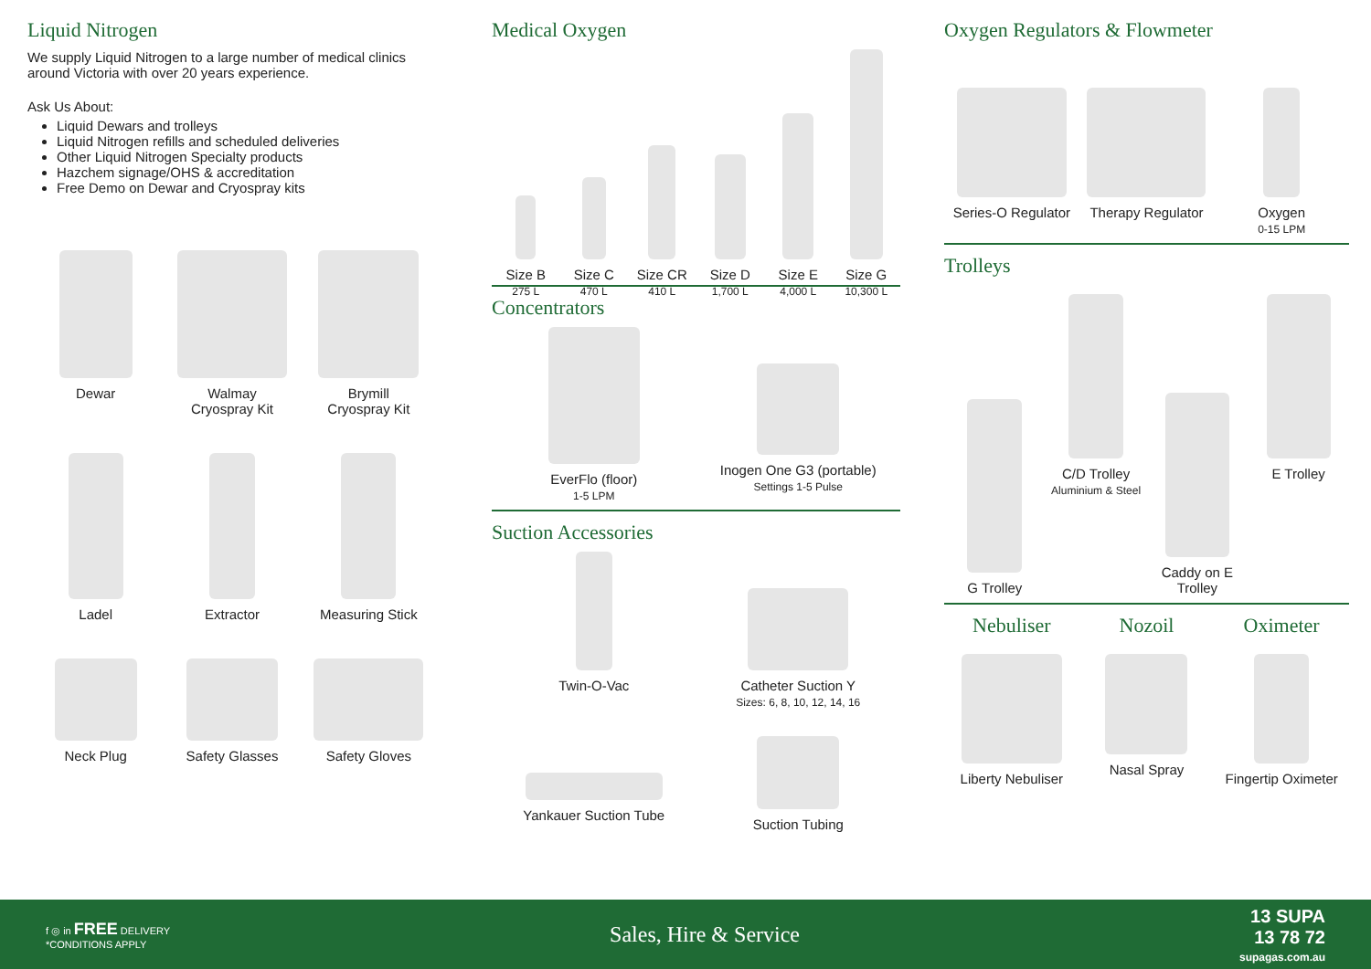Liquid Nitrogen
We supply Liquid Nitrogen to a large number of medical clinics around Victoria with over 20 years experience.
Ask Us About:
Liquid Dewars and trolleys
Liquid Nitrogen refills and scheduled deliveries
Other Liquid Nitrogen Specialty products
Hazchem signage/OHS & accreditation
Free Demo on Dewar and Cryospray kits
Dewar
Walmay
Cryospray Kit
Brymill
Cryospray Kit
Ladel
Extractor
Measuring Stick
Neck Plug
Safety Glasses
Safety Gloves
Medical Oxygen
Size B
275 L
Size C
470 L
Size CR
410 L
Size D
1,700 L
Size E
4,000 L
Size G
10,300 L
Concentrators
EverFlo (floor)
1-5 LPM
Inogen One G3 (portable)
Settings 1-5 Pulse
Suction Accessories
Twin-O-Vac
Catheter Suction Y
Sizes: 6, 8, 10, 12, 14, 16
Yankauer Suction Tube
Suction Tubing
Oxygen Regulators & Flowmeter
Series-O Regulator
Therapy Regulator
Oxygen
0-15 LPM
Trolleys
G Trolley
C/D Trolley
Aluminium & Steel
Caddy on E Trolley
E Trolley
Nebuliser
Nozoil
Oximeter
Liberty Nebuliser
Nasal Spray
Fingertip Oximeter
f ◎ in FREE DELIVERY
*CONDITIONS APPLY
Sales, Hire & Service
13 SUPA
13 78 72
supagas.com.au